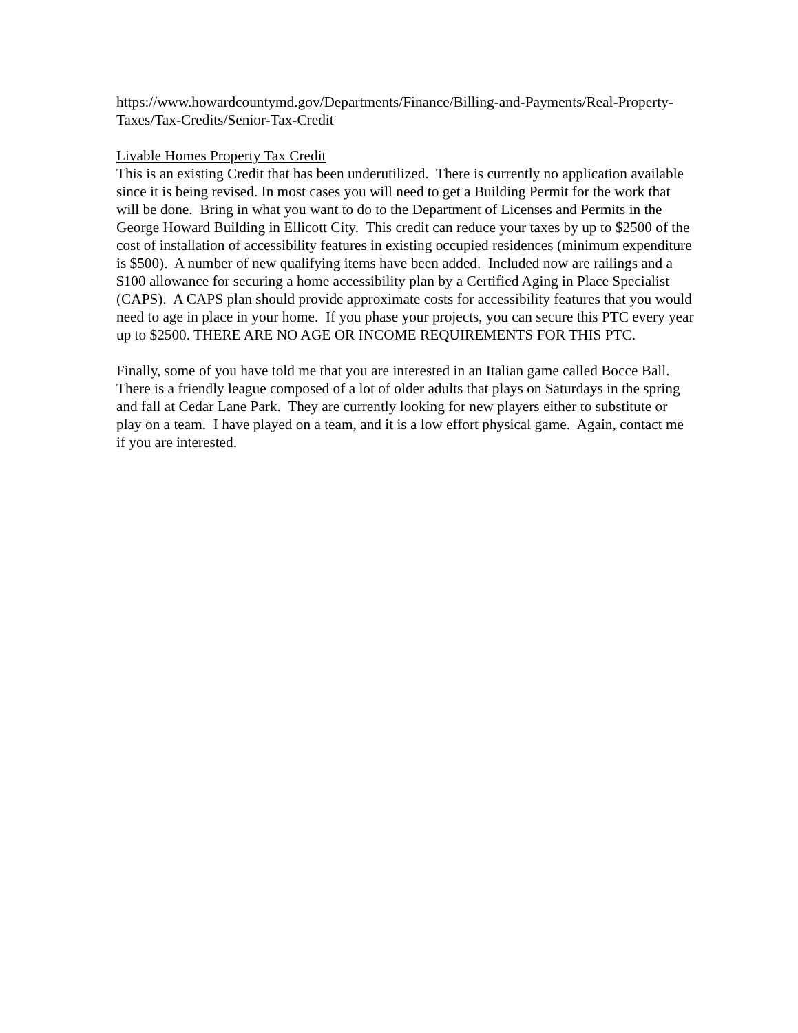https://www.howardcountymd.gov/Departments/Finance/Billing-and-Payments/Real-Property-Taxes/Tax-Credits/Senior-Tax-Credit
Livable Homes Property Tax Credit
This is an existing Credit that has been underutilized. There is currently no application available since it is being revised. In most cases you will need to get a Building Permit for the work that will be done. Bring in what you want to do to the Department of Licenses and Permits in the George Howard Building in Ellicott City. This credit can reduce your taxes by up to $2500 of the cost of installation of accessibility features in existing occupied residences (minimum expenditure is $500). A number of new qualifying items have been added. Included now are railings and a $100 allowance for securing a home accessibility plan by a Certified Aging in Place Specialist (CAPS). A CAPS plan should provide approximate costs for accessibility features that you would need to age in place in your home. If you phase your projects, you can secure this PTC every year up to $2500. THERE ARE NO AGE OR INCOME REQUIREMENTS FOR THIS PTC.
Finally, some of you have told me that you are interested in an Italian game called Bocce Ball. There is a friendly league composed of a lot of older adults that plays on Saturdays in the spring and fall at Cedar Lane Park. They are currently looking for new players either to substitute or play on a team. I have played on a team, and it is a low effort physical game. Again, contact me if you are interested.